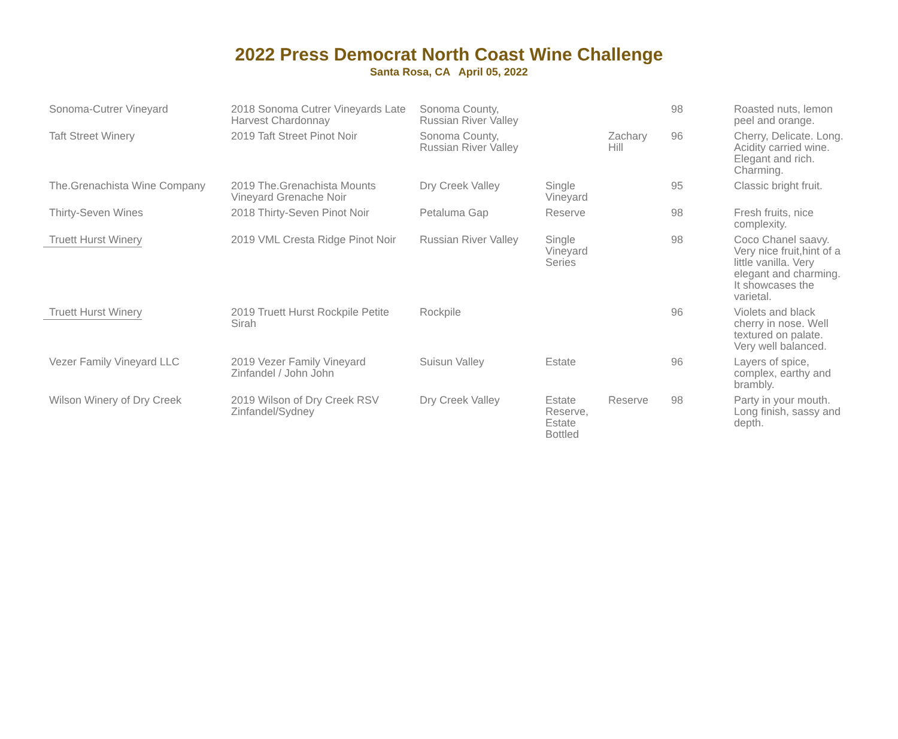2022 Press Democrat North Coast Wine Challenge
Santa Rosa, CA April 05, 2022
| Sonoma-Cutrer Vineyard | 2018 Sonoma Cutrer Vineyards Late Harvest Chardonnay | Sonoma County, Russian River Valley | | | 98 | Roasted nuts, lemon peel and orange. |
| Taft Street Winery | 2019 Taft Street Pinot Noir | Sonoma County, Russian River Valley | | Zachary Hill | 96 | Cherry, Delicate. Long. Acidity carried wine. Elegant and rich. Charming. |
| The.Grenachista Wine Company | 2019 The.Grenachista Mounts Vineyard Grenache Noir | Dry Creek Valley | Single Vineyard | | 95 | Classic bright fruit. |
| Thirty-Seven Wines | 2018 Thirty-Seven Pinot Noir | Petaluma Gap | Reserve | | 98 | Fresh fruits, nice complexity. |
| Truett Hurst Winery | 2019 VML Cresta Ridge Pinot Noir | Russian River Valley | Single Vineyard Series | | 98 | Coco Chanel saavy. Very nice fruit,hint of a little vanilla. Very elegant and charming. It showcases the varietal. |
| Truett Hurst Winery | 2019 Truett Hurst Rockpile Petite Sirah | Rockpile | | | 96 | Violets and black cherry in nose. Well textured on palate. Very well balanced. |
| Vezer Family Vineyard LLC | 2019 Vezer Family Vineyard Zinfandel / John John | Suisun Valley | Estate | | 96 | Layers of spice, complex, earthy and brambly. |
| Wilson Winery of Dry Creek | 2019 Wilson of Dry Creek RSV Zinfandel/Sydney | Dry Creek Valley | Estate Reserve, Estate Bottled | Reserve | 98 | Party in your mouth. Long finish, sassy and depth. |